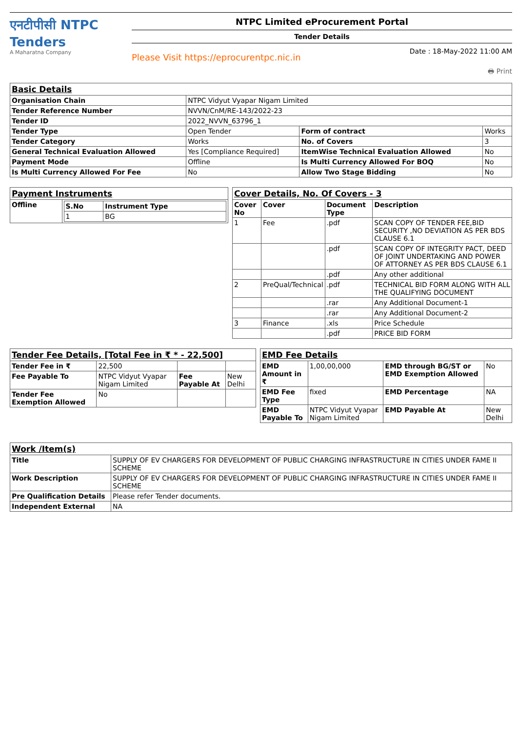एनटीपीसी NTPC Tenders
A Maharatna Company
NTPC Limited eProcurement Portal
Tender Details
Please Visit https://eprocurentpc.nic.in Date : 18-May-2022 11:00 AM
🖶 Print
| Basic Details | | | |
| Organisation Chain | NTPC Vidyut Vyapar Nigam Limited | | |
| Tender Reference Number | NVVN/CnM/RE-143/2022-23 | | |
| Tender ID | 2022_NVVN_63796_1 | | |
| Tender Type | Open Tender | Form of contract | Works |
| Tender Category | Works | No. of Covers | 3 |
| General Technical Evaluation Allowed | Yes [Compliance Required] | ItemWise Technical Evaluation Allowed | No |
| Payment Mode | Offline | Is Multi Currency Allowed For BOQ | No |
| Is Multi Currency Allowed For Fee | No | Allow Two Stage Bidding | No |
| Payment Instruments | |
| Offline | / S.No / Instrument Type / / --- / --- / / 1 / BG / |
| Cover Details, No. Of Covers - 3 | | | |
| Cover No | Cover | Document Type | Description |
| 1 | Fee | .pdf | SCAN COPY OF TENDER FEE,BID SECURITY ,NO DEVIATION AS PER BDS CLAUSE 6.1 |
| | | .pdf | SCAN COPY OF INTEGRITY PACT, DEED OF JOINT UNDERTAKING AND POWER OF ATTORNEY AS PER BDS CLAUSE 6.1 |
| | | .pdf | Any other additional |
| 2 | PreQual/Technical | .pdf | TECHNICAL BID FORM ALONG WITH ALL THE QUALIFYING DOCUMENT |
| | | .rar | Any Additional Document-1 |
| | | .rar | Any Additional Document-2 |
| 3 | Finance | .xls | Price Schedule |
| | | .pdf | PRICE BID FORM |
| Tender Fee Details, [Total Fee in ₹ * - 22,500] | | | |
| Tender Fee in ₹ | 22,500 | | |
| Fee Payable To | NTPC Vidyut Vyapar Nigam Limited | Fee Payable At | New Delhi |
| Tender Fee Exemption Allowed | No | | |
| EMD Fee Details | | | |
| EMD Amount in ₹ | 1,00,00,000 | EMD through BG/ST or EMD Exemption Allowed | No |
| EMD Fee Type | fixed | EMD Percentage | NA |
| EMD Payable To | NTPC Vidyut Vyapar Nigam Limited | EMD Payable At | New Delhi |
| Work /Item(s) | |
| Title | SUPPLY OF EV CHARGERS FOR DEVELOPMENT OF PUBLIC CHARGING INFRASTRUCTURE IN CITIES UNDER FAME II SCHEME |
| Work Description | SUPPLY OF EV CHARGERS FOR DEVELOPMENT OF PUBLIC CHARGING INFRASTRUCTURE IN CITIES UNDER FAME II SCHEME |
| Pre Qualification Details | Please refer Tender documents. |
| Independent External | NA |